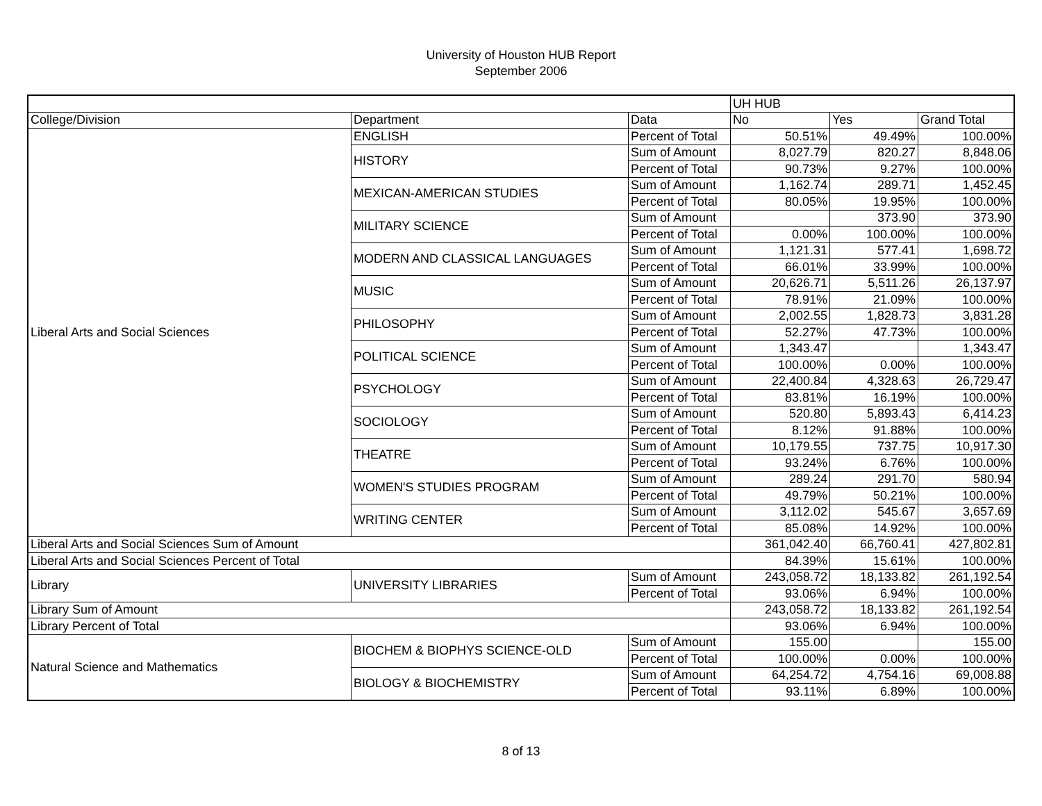University of Houston HUB Report
September 2006
| | | | UH HUB | | |
| College/Division | Department | Data | No | Yes | Grand Total |
| Liberal Arts and Social Sciences | ENGLISH | Percent of Total | 50.51% | 49.49% | 100.00% |
| | HISTORY | Sum of Amount | 8,027.79 | 820.27 | 8,848.06 |
| | | Percent of Total | 90.73% | 9.27% | 100.00% |
| | MEXICAN-AMERICAN STUDIES | Sum of Amount | 1,162.74 | 289.71 | 1,452.45 |
| | | Percent of Total | 80.05% | 19.95% | 100.00% |
| | MILITARY SCIENCE | Sum of Amount | | 373.90 | 373.90 |
| | | Percent of Total | 0.00% | 100.00% | 100.00% |
| | MODERN AND CLASSICAL LANGUAGES | Sum of Amount | 1,121.31 | 577.41 | 1,698.72 |
| | | Percent of Total | 66.01% | 33.99% | 100.00% |
| | MUSIC | Sum of Amount | 20,626.71 | 5,511.26 | 26,137.97 |
| | | Percent of Total | 78.91% | 21.09% | 100.00% |
| | PHILOSOPHY | Sum of Amount | 2,002.55 | 1,828.73 | 3,831.28 |
| | | Percent of Total | 52.27% | 47.73% | 100.00% |
| | POLITICAL SCIENCE | Sum of Amount | 1,343.47 | | 1,343.47 |
| | | Percent of Total | 100.00% | 0.00% | 100.00% |
| | PSYCHOLOGY | Sum of Amount | 22,400.84 | 4,328.63 | 26,729.47 |
| | | Percent of Total | 83.81% | 16.19% | 100.00% |
| | SOCIOLOGY | Sum of Amount | 520.80 | 5,893.43 | 6,414.23 |
| | | Percent of Total | 8.12% | 91.88% | 100.00% |
| | THEATRE | Sum of Amount | 10,179.55 | 737.75 | 10,917.30 |
| | | Percent of Total | 93.24% | 6.76% | 100.00% |
| | WOMEN'S STUDIES PROGRAM | Sum of Amount | 289.24 | 291.70 | 580.94 |
| | | Percent of Total | 49.79% | 50.21% | 100.00% |
| | WRITING CENTER | Sum of Amount | 3,112.02 | 545.67 | 3,657.69 |
| | | Percent of Total | 85.08% | 14.92% | 100.00% |
| Liberal Arts and Social Sciences Sum of Amount | | | 361,042.40 | 66,760.41 | 427,802.81 |
| Liberal Arts and Social Sciences Percent of Total | | | 84.39% | 15.61% | 100.00% |
| Library | UNIVERSITY LIBRARIES | Sum of Amount | 243,058.72 | 18,133.82 | 261,192.54 |
| | | Percent of Total | 93.06% | 6.94% | 100.00% |
| Library Sum of Amount | | | 243,058.72 | 18,133.82 | 261,192.54 |
| Library Percent of Total | | | 93.06% | 6.94% | 100.00% |
| Natural Science and Mathematics | BIOCHEM & BIOPHYS SCIENCE-OLD | Sum of Amount | 155.00 | | 155.00 |
| | | Percent of Total | 100.00% | 0.00% | 100.00% |
| | BIOLOGY & BIOCHEMISTRY | Sum of Amount | 64,254.72 | 4,754.16 | 69,008.88 |
| | | Percent of Total | 93.11% | 6.89% | 100.00% |
8 of 13